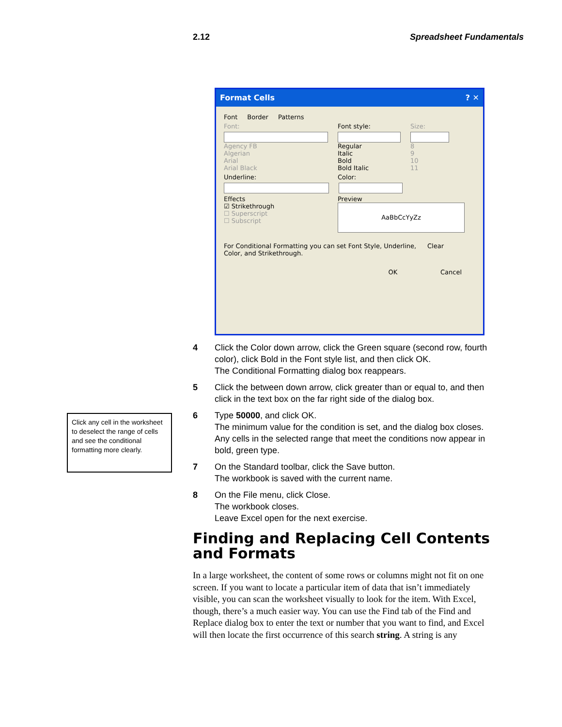2.12 Spreadsheet Fundamentals
Format Cells ? ✕
Font Border Patterns
Font: Font style: Size:
Agency FB
Algerian
Arial
Arial Black
Regular
Italic
Bold
Bold Italic
8
9
10
11
Underline: Color:
Effects
☑ Strikethrough
☐ Superscript
☐ Subscript
Preview
AaBbCcYyZz
For Conditional Formatting you can set Font Style, Underline, Color, and Strikethrough. Clear
OK Cancel
Click any cell in the worksheet to deselect the range of cells and see the conditional formatting more clearly.
4 Click the Color down arrow, click the Green square (second row, fourth color), click Bold in the Font style list, and then click OK.
The Conditional Formatting dialog box reappears.
5 Click the between down arrow, click greater than or equal to, and then click in the text box on the far right side of the dialog box.
6 Type 50000, and click OK.
The minimum value for the condition is set, and the dialog box closes. Any cells in the selected range that meet the conditions now appear in bold, green type.
7 On the Standard toolbar, click the Save button.
The workbook is saved with the current name.
8 On the File menu, click Close.
The workbook closes.
Leave Excel open for the next exercise.
Finding and Replacing Cell Contents and Formats
In a large worksheet, the content of some rows or columns might not fit on one screen. If you want to locate a particular item of data that isn’t immediately visible, you can scan the worksheet visually to look for the item. With Excel, though, there’s a much easier way. You can use the Find tab of the Find and Replace dialog box to enter the text or number that you want to find, and Excel will then locate the first occurrence of this search string. A string is any